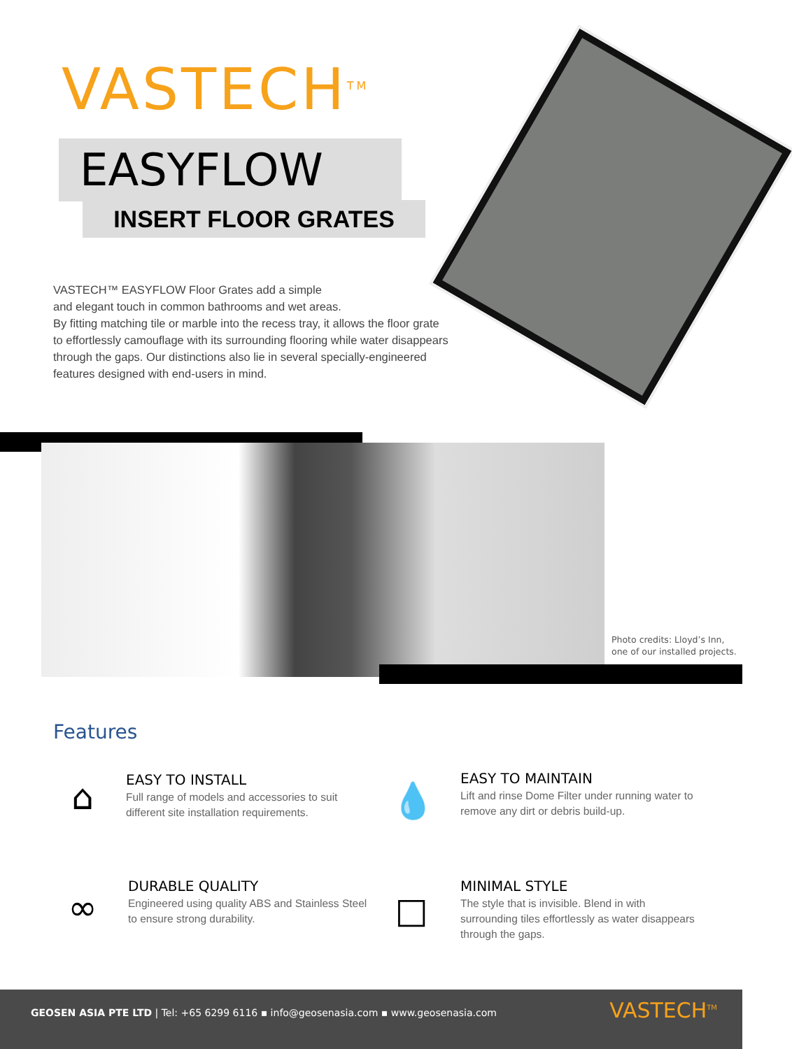VASTECH<sup>TM</sup>
EASYFLOW
INSERT FLOOR GRATES
VASTECH™ EASYFLOW Floor Grates add a simple
and elegant touch in common bathrooms and wet areas.
By fitting matching tile or marble into the recess tray, it allows the floor grate to effortlessly camouflage with its surrounding flooring while water disappears through the gaps. Our distinctions also lie in several specially-engineered features designed with end-users in mind.
Photo credits: Lloyd’s Inn,
one of our installed projects.
Features
⌂
EASY TO INSTALL
Full range of models and accessories to suit different site installation requirements.
💧
EASY TO MAINTAIN
Lift and rinse Dome Filter under running water to remove any dirt or debris build-up.
∞
DURABLE QUALITY
Engineered using quality ABS and Stainless Steel to ensure strong durability.
□
MINIMAL STYLE
The style that is invisible. Blend in with surrounding tiles effortlessly as water disappears through the gaps.
GEOSEN ASIA PTE LTD | Tel: +65 6299 6116 ▪ info@geosenasia.com ▪ www.geosenasia.com
VASTECH<sup>TM</sup>